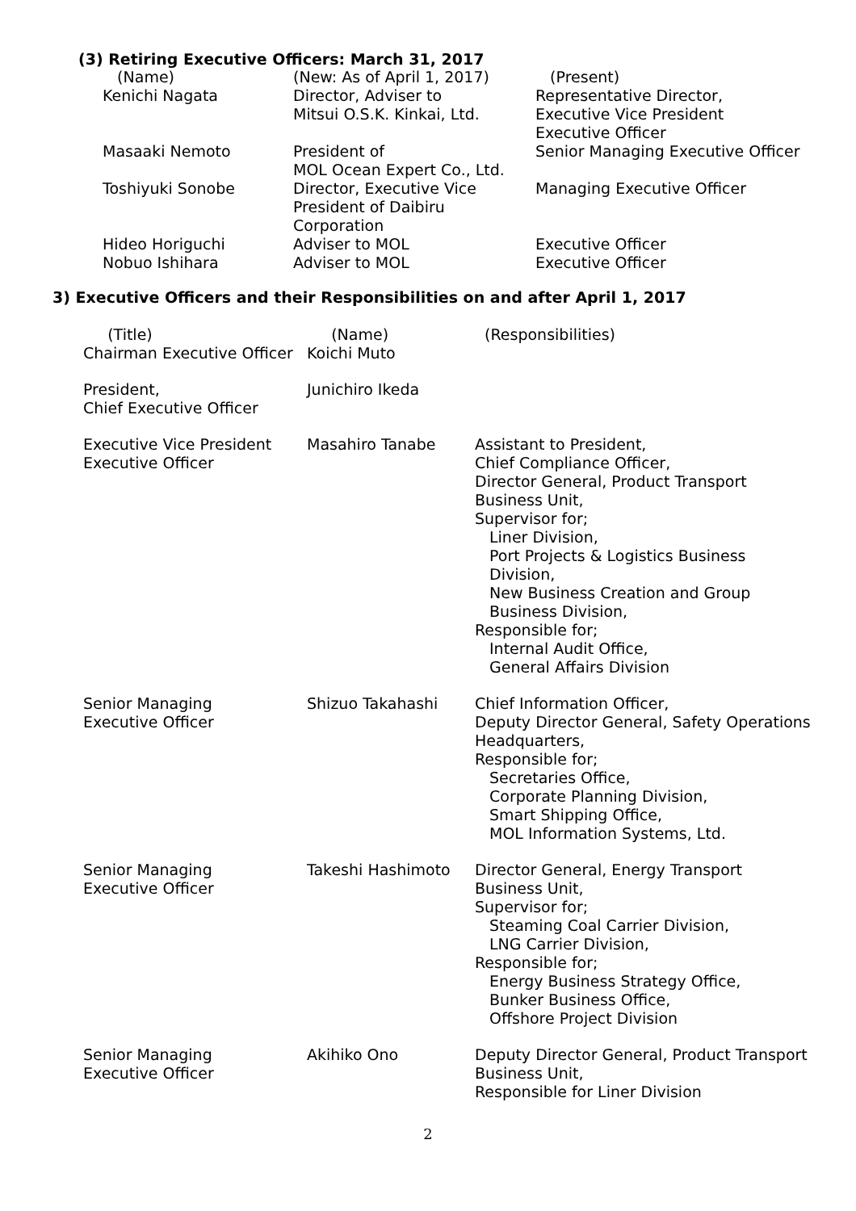(3) Retiring Executive Officers: March 31, 2017
| (Name) | (New: As of April 1, 2017) | (Present) |
| Kenichi Nagata | Director, Adviser to Mitsui O.S.K. Kinkai, Ltd. | Representative Director, Executive Vice President Executive Officer |
| Masaaki Nemoto | President of MOL Ocean Expert Co., Ltd. | Senior Managing Executive Officer |
| Toshiyuki Sonobe | Director, Executive Vice President of Daibiru Corporation | Managing Executive Officer |
| Hideo Horiguchi Nobuo Ishihara | Adviser to MOL Adviser to MOL | Executive Officer Executive Officer |
3) Executive Officers and their Responsibilities on and after April 1, 2017
| (Title) Chairman Executive Officer | (Name) Koichi Muto | (Responsibilities) |
| President, Chief Executive Officer | Junichiro Ikeda | |
| Executive Vice President Executive Officer | Masahiro Tanabe | Assistant to President, Chief Compliance Officer, Director General, Product Transport Business Unit, Supervisor for; Liner Division, Port Projects & Logistics Business Division, New Business Creation and Group Business Division, Responsible for; Internal Audit Office, General Affairs Division |
| Senior Managing Executive Officer | Shizuo Takahashi | Chief Information Officer, Deputy Director General, Safety Operations Headquarters, Responsible for; Secretaries Office, Corporate Planning Division, Smart Shipping Office, MOL Information Systems, Ltd. |
| Senior Managing Executive Officer | Takeshi Hashimoto | Director General, Energy Transport Business Unit, Supervisor for; Steaming Coal Carrier Division, LNG Carrier Division, Responsible for; Energy Business Strategy Office, Bunker Business Office, Offshore Project Division |
| Senior Managing Executive Officer | Akihiko Ono | Deputy Director General, Product Transport Business Unit, Responsible for Liner Division |
2